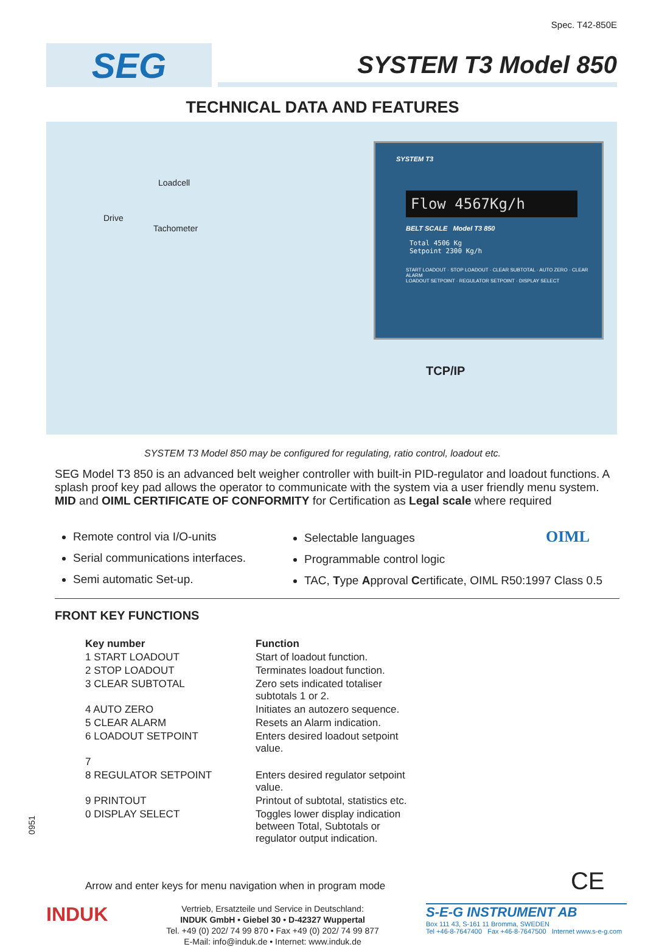Spec. T42-850E
SEG
SYSTEM T3 Model 850
TECHNICAL DATA AND FEATURES
Loadcell
Drive
Tachometer
SYSTEM T3
Flow 4567Kg/h
BELT SCALE Model T3 850
Total 4506 Kg
Setpoint 2300 Kg/h
START LOADOUT · STOP LOADOUT · CLEAR SUBTOTAL · AUTO ZERO · CLEAR ALARM
LOADOUT SETPOINT · REGULATOR SETPOINT · DISPLAY SELECT
TCP/IP
SYSTEM T3 Model 850 may be configured for regulating, ratio control, loadout etc.
SEG Model T3 850 is an advanced belt weigher controller with built-in PID-regulator and loadout functions. A splash proof key pad allows the operator to communicate with the system via a user friendly menu system. MID and OIML CERTIFICATE OF CONFORMITY for Certification as Legal scale where required
Remote control via I/O-units
Serial communications interfaces.
Semi automatic Set-up.
Selectable languages OIML
Programmable control logic
TAC, Type Approval Certificate, OIML R50:1997 Class 0.5
FRONT KEY FUNCTIONS
| Key number | Function |
| --- | --- |
| 1 START LOADOUT | Start of loadout function. |
| 2 STOP LOADOUT | Terminates loadout function. |
| 3 CLEAR SUBTOTAL | Zero sets indicated totaliser subtotals 1 or 2. |
| 4 AUTO ZERO | Initiates an autozero sequence. |
| 5 CLEAR ALARM | Resets an Alarm indication. |
| 6 LOADOUT SETPOINT | Enters desired loadout setpoint value. |
| 7 | |
| 8 REGULATOR SETPOINT | Enters desired regulator setpoint value. |
| 9 PRINTOUT | Printout of subtotal, statistics etc. |
| 0 DISPLAY SELECT | Toggles lower display indication between Total, Subtotals or regulator output indication. |
Arrow and enter keys for menu navigation when in program mode CE
0951
INDUK
Vertrieb, Ersatzteile und Service in Deutschland:
INDUK GmbH • Giebel 30 • D-42327 Wuppertal
Tel. +49 (0) 202/ 74 99 870 • Fax +49 (0) 202/ 74 99 877
E-Mail: info@induk.de • Internet: www.induk.de
S-E-G INSTRUMENT AB
Box 111 43, S-161 11 Bromma, SWEDEN
Tel +46-8-7647400 Fax +46-8-7647500 Internet www.s-e-g.com